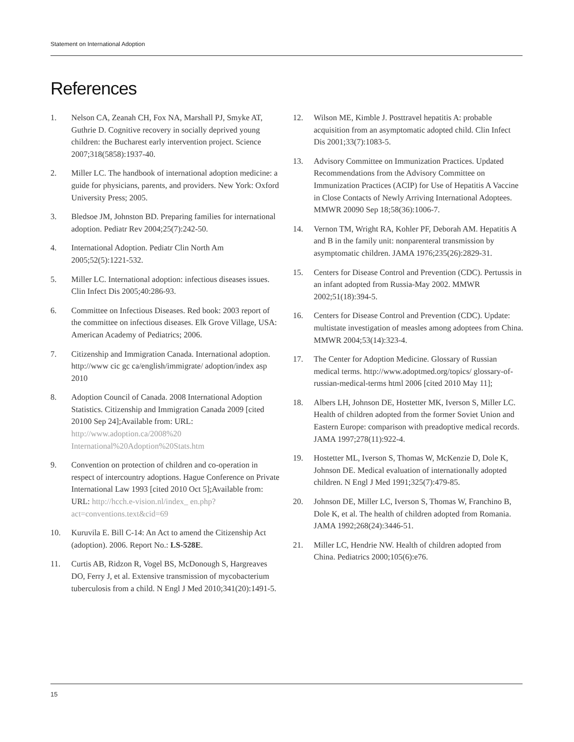Statement on International Adoption
References
1. Nelson CA, Zeanah CH, Fox NA, Marshall PJ, Smyke AT, Guthrie D. Cognitive recovery in socially deprived young children: the Bucharest early intervention project. Science 2007;318(5858):1937-40.
2. Miller LC. The handbook of international adoption medicine: a guide for physicians, parents, and providers. New York: Oxford University Press; 2005.
3. Bledsoe JM, Johnston BD. Preparing families for international adoption. Pediatr Rev 2004;25(7):242-50.
4. International Adoption. Pediatr Clin North Am 2005;52(5):1221-532.
5. Miller LC. International adoption: infectious diseases issues. Clin Infect Dis 2005;40:286-93.
6. Committee on Infectious Diseases. Red book: 2003 report of the committee on infectious diseases. Elk Grove Village, USA: American Academy of Pediatrics; 2006.
7. Citizenship and Immigration Canada. International adoption. http://www cic gc ca/english/immigrate/ adoption/index asp 2010
8. Adoption Council of Canada. 2008 International Adoption Statistics. Citizenship and Immigration Canada 2009 [cited 20100 Sep 24];Available from: URL: http://www.adoption.ca/2008%20 International%20Adoption%20Stats.htm
9. Convention on protection of children and co-operation in respect of intercountry adoptions. Hague Conference on Private International Law 1993 [cited 2010 Oct 5];Available from: URL: http://hcch.e-vision.nl/index_ en.php?act=conventions.text&cid=69
10. Kuruvila E. Bill C-14: An Act to amend the Citizenship Act (adoption). 2006. Report No.: LS-528E.
11. Curtis AB, Ridzon R, Vogel BS, McDonough S, Hargreaves DO, Ferry J, et al. Extensive transmission of mycobacterium tuberculosis from a child. N Engl J Med 2010;341(20):1491-5.
12. Wilson ME, Kimble J. Posttravel hepatitis A: probable acquisition from an asymptomatic adopted child. Clin Infect Dis 2001;33(7):1083-5.
13. Advisory Committee on Immunization Practices. Updated Recommendations from the Advisory Committee on Immunization Practices (ACIP) for Use of Hepatitis A Vaccine in Close Contacts of Newly Arriving International Adoptees. MMWR 20090 Sep 18;58(36):1006-7.
14. Vernon TM, Wright RA, Kohler PF, Deborah AM. Hepatitis A and B in the family unit: nonparenteral transmission by asymptomatic children. JAMA 1976;235(26):2829-31.
15. Centers for Disease Control and Prevention (CDC). Pertussis in an infant adopted from Russia-May 2002. MMWR 2002;51(18):394-5.
16. Centers for Disease Control and Prevention (CDC). Update: multistate investigation of measles among adoptees from China. MMWR 2004;53(14):323-4.
17. The Center for Adoption Medicine. Glossary of Russian medical terms. http://www.adoptmed.org/topics/ glossary-of-russian-medical-terms html 2006 [cited 2010 May 11];
18. Albers LH, Johnson DE, Hostetter MK, Iverson S, Miller LC. Health of children adopted from the former Soviet Union and Eastern Europe: comparison with preadoptive medical records. JAMA 1997;278(11):922-4.
19. Hostetter ML, Iverson S, Thomas W, McKenzie D, Dole K, Johnson DE. Medical evaluation of internationally adopted children. N Engl J Med 1991;325(7):479-85.
20. Johnson DE, Miller LC, Iverson S, Thomas W, Franchino B, Dole K, et al. The health of children adopted from Romania. JAMA 1992;268(24):3446-51.
21. Miller LC, Hendrie NW. Health of children adopted from China. Pediatrics 2000;105(6):e76.
15